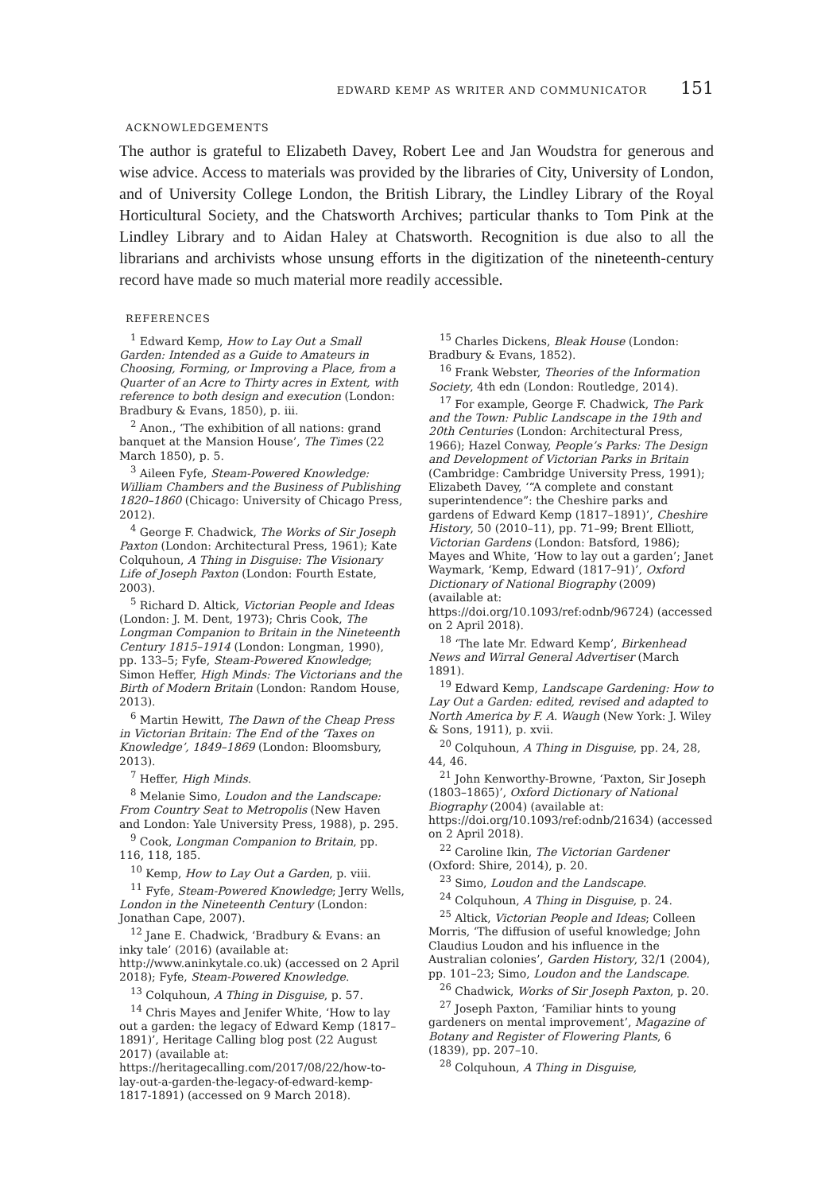EDWARD KEMP AS WRITER AND COMMUNICATOR 151
ACKNOWLEDGEMENTS
The author is grateful to Elizabeth Davey, Robert Lee and Jan Woudstra for generous and wise advice. Access to materials was provided by the libraries of City, University of London, and of University College London, the British Library, the Lindley Library of the Royal Horticultural Society, and the Chatsworth Archives; particular thanks to Tom Pink at the Lindley Library and to Aidan Haley at Chatsworth. Recognition is due also to all the librarians and archivists whose unsung efforts in the digitization of the nineteenth-century record have made so much material more readily accessible.
REFERENCES
<sup>1</sup> Edward Kemp, How to Lay Out a Small Garden: Intended as a Guide to Amateurs in Choosing, Forming, or Improving a Place, from a Quarter of an Acre to Thirty acres in Extent, with reference to both design and execution (London: Bradbury & Evans, 1850), p. iii.
<sup>2</sup> Anon., ‘The exhibition of all nations: grand banquet at the Mansion House’, The Times (22 March 1850), p. 5.
<sup>3</sup> Aileen Fyfe, Steam-Powered Knowledge: William Chambers and the Business of Publishing 1820–1860 (Chicago: University of Chicago Press, 2012).
<sup>4</sup> George F. Chadwick, The Works of Sir Joseph Paxton (London: Architectural Press, 1961); Kate Colquhoun, A Thing in Disguise: The Visionary Life of Joseph Paxton (London: Fourth Estate, 2003).
<sup>5</sup> Richard D. Altick, Victorian People and Ideas (London: J. M. Dent, 1973); Chris Cook, The Longman Companion to Britain in the Nineteenth Century 1815–1914 (London: Longman, 1990), pp. 133–5; Fyfe, Steam-Powered Knowledge; Simon Heffer, High Minds: The Victorians and the Birth of Modern Britain (London: Random House, 2013).
<sup>6</sup> Martin Hewitt, The Dawn of the Cheap Press in Victorian Britain: The End of the ‘Taxes on Knowledge’, 1849–1869 (London: Bloomsbury, 2013).
<sup>7</sup> Heffer, High Minds.
<sup>8</sup> Melanie Simo, Loudon and the Landscape: From Country Seat to Metropolis (New Haven and London: Yale University Press, 1988), p. 295.
<sup>9</sup> Cook, Longman Companion to Britain, pp. 116, 118, 185.
<sup>10</sup> Kemp, How to Lay Out a Garden, p. viii.
<sup>11</sup> Fyfe, Steam-Powered Knowledge; Jerry Wells, London in the Nineteenth Century (London: Jonathan Cape, 2007).
<sup>12</sup> Jane E. Chadwick, ‘Bradbury & Evans: an inky tale’ (2016) (available at: http://www.aninkytale.co.uk) (accessed on 2 April 2018); Fyfe, Steam-Powered Knowledge.
<sup>13</sup> Colquhoun, A Thing in Disguise, p. 57.
<sup>14</sup> Chris Mayes and Jenifer White, ‘How to lay out a garden: the legacy of Edward Kemp (1817–1891)’, Heritage Calling blog post (22 August 2017) (available at: https://heritagecalling.com/2017/08/22/how-to-lay-out-a-garden-the-legacy-of-edward-kemp-1817-1891) (accessed on 9 March 2018).
<sup>15</sup> Charles Dickens, Bleak House (London: Bradbury & Evans, 1852).
<sup>16</sup> Frank Webster, Theories of the Information Society, 4th edn (London: Routledge, 2014).
<sup>17</sup> For example, George F. Chadwick, The Park and the Town: Public Landscape in the 19th and 20th Centuries (London: Architectural Press, 1966); Hazel Conway, People’s Parks: The Design and Development of Victorian Parks in Britain (Cambridge: Cambridge University Press, 1991); Elizabeth Davey, ‘“A complete and constant superintendence”: the Cheshire parks and gardens of Edward Kemp (1817–1891)’, Cheshire History, 50 (2010–11), pp. 71–99; Brent Elliott, Victorian Gardens (London: Batsford, 1986); Mayes and White, ‘How to lay out a garden’; Janet Waymark, ‘Kemp, Edward (1817–91)’, Oxford Dictionary of National Biography (2009) (available at: https://doi.org/10.1093/ref:odnb/96724) (accessed on 2 April 2018).
<sup>18</sup> ‘The late Mr. Edward Kemp’, Birkenhead News and Wirral General Advertiser (March 1891).
<sup>19</sup> Edward Kemp, Landscape Gardening: How to Lay Out a Garden: edited, revised and adapted to North America by F. A. Waugh (New York: J. Wiley & Sons, 1911), p. xvii.
<sup>20</sup> Colquhoun, A Thing in Disguise, pp. 24, 28, 44, 46.
<sup>21</sup> John Kenworthy-Browne, ‘Paxton, Sir Joseph (1803–1865)’, Oxford Dictionary of National Biography (2004) (available at: https://doi.org/10.1093/ref:odnb/21634) (accessed on 2 April 2018).
<sup>22</sup> Caroline Ikin, The Victorian Gardener (Oxford: Shire, 2014), p. 20.
<sup>23</sup> Simo, Loudon and the Landscape.
<sup>24</sup> Colquhoun, A Thing in Disguise, p. 24.
<sup>25</sup> Altick, Victorian People and Ideas; Colleen Morris, ‘The diffusion of useful knowledge; John Claudius Loudon and his influence in the Australian colonies’, Garden History, 32/1 (2004), pp. 101–23; Simo, Loudon and the Landscape.
<sup>26</sup> Chadwick, Works of Sir Joseph Paxton, p. 20.
<sup>27</sup> Joseph Paxton, ‘Familiar hints to young gardeners on mental improvement’, Magazine of Botany and Register of Flowering Plants, 6 (1839), pp. 207–10.
<sup>28</sup> Colquhoun, A Thing in Disguise,